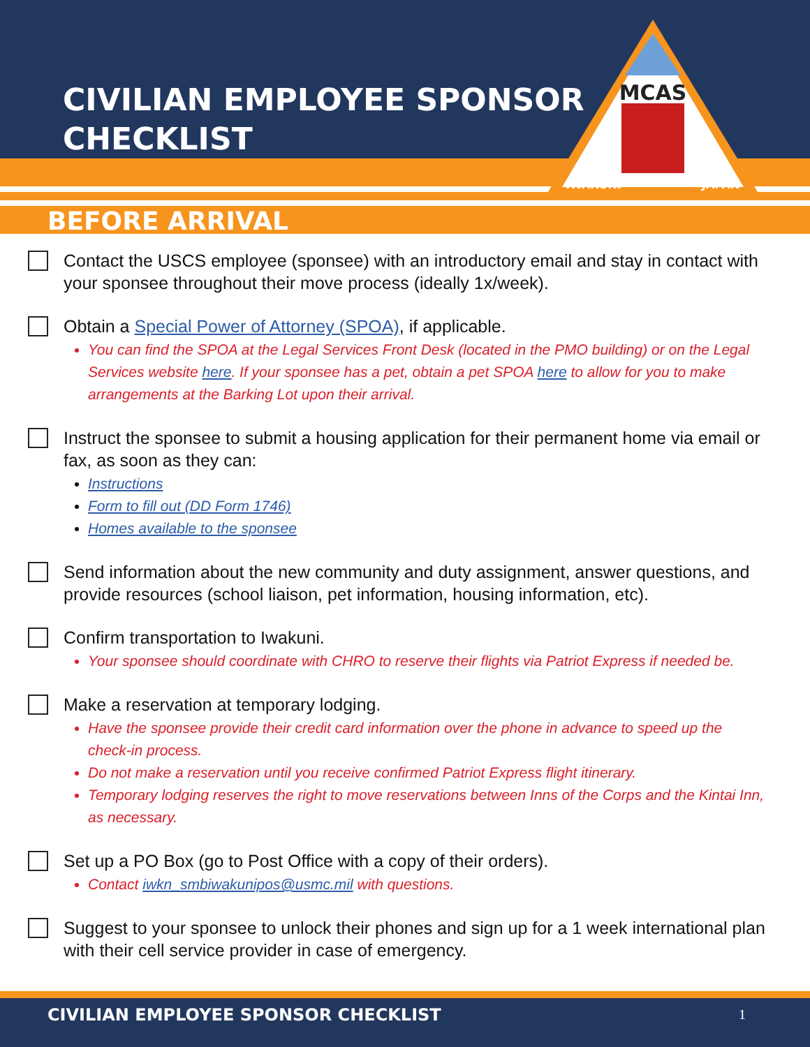CIVILIAN EMPLOYEE SPONSOR
CHECKLIST
BEFORE ARRIVAL
MCAS
IWAKUNI
JAPAN
Contact the USCS employee (sponsee) with an introductory email and stay in contact with your sponsee throughout their move process (ideally 1x/week).
Obtain a Special Power of Attorney (SPOA), if applicable.
You can find the SPOA at the Legal Services Front Desk (located in the PMO building) or on the Legal Services website here. If your sponsee has a pet, obtain a pet SPOA here to allow for you to make arrangements at the Barking Lot upon their arrival.
Instruct the sponsee to submit a housing application for their permanent home via email or fax, as soon as they can:
Instructions
Form to fill out (DD Form 1746)
Homes available to the sponsee
Send information about the new community and duty assignment, answer questions, and provide resources (school liaison, pet information, housing information, etc).
Confirm transportation to Iwakuni.
Your sponsee should coordinate with CHRO to reserve their flights via Patriot Express if needed be.
Make a reservation at temporary lodging.
Have the sponsee provide their credit card information over the phone in advance to speed up the check-in process.
Do not make a reservation until you receive confirmed Patriot Express flight itinerary.
Temporary lodging reserves the right to move reservations between Inns of the Corps and the Kintai Inn, as necessary.
Set up a PO Box (go to Post Office with a copy of their orders).
Contact iwkn_smbiwakunipos@usmc.mil with questions.
Suggest to your sponsee to unlock their phones and sign up for a 1 week international plan with their cell service provider in case of emergency.
CIVILIAN EMPLOYEE SPONSOR CHECKLIST 1